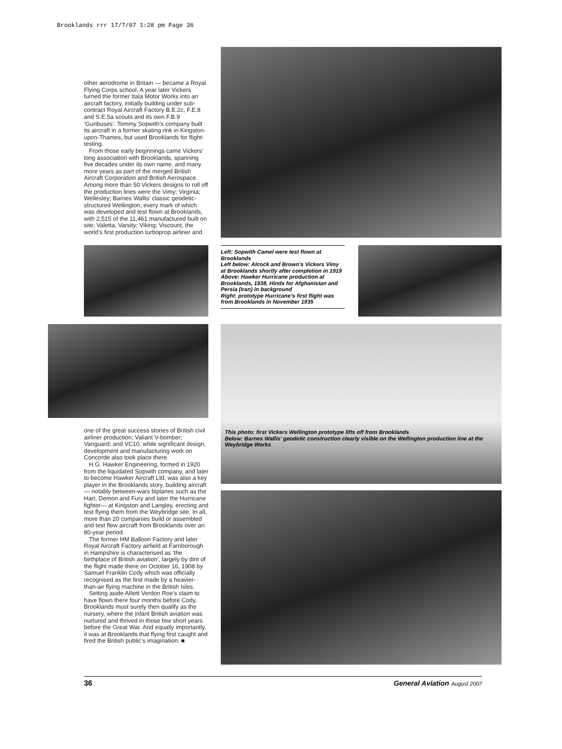Brooklands rrr 17/7/07 1:28 pm Page 36
other aerodrome in Britain — became a Royal Flying Corps school. A year later Vickers turned the former Itala Motor Works into an aircraft factory, initially building under sub-contract Royal Aircraft Factory B.E.2c, F.E.8 and S.E.5a scouts and its own F.B.9 ‘Gunbuses’. Tommy Sopwith’s company built its aircraft in a former skating rink in Kingston-upon-Thames, but used Brooklands for flight-testing.
From those early beginnings came Vickers’ long association with Brooklands, spanning five decades under its own name, and many more years as part of the merged British Aircraft Corporation and British Aerospace. Among more than 50 Vickers designs to roll off the production lines were the Vimy; Virginia; Wellesley; Barnes Wallis’ classic geodetic-structured Wellington, every mark of which was developed and test flown at Brooklands, with 2,515 of the 11,461 manufactured built on site; Valetta; Varsity; Viking; Viscount, the world’s first production turboprop airliner and
Left: Sopwith Camel were test flown at Brooklands
Left below: Alcock and Brown’s Vickers Vimy at Brooklands shortly after completion in 1919
Above: Hawker Hurricane production at Brooklands, 1938. Hinds for Afghanistan and Persia (Iran) in background
Right: prototype Hurricane’s first flight was from Brooklands in November 1935
This photo: first Vickers Wellington prototype lifts off from Brooklands
Below: Barnes Wallis’ geodetic construction clearly visible on the Wellington production line at the Weybridge Works
one of the great success stories of British civil airliner production; Valiant V-bomber; Vanguard; and VC10, while significant design, development and manufacturing work on Concorde also took place there.
H.G. Hawker Engineering, formed in 1920 from the liquidated Sopwith company, and later to become Hawker Aircraft Ltd, was also a key player in the Brooklands story, building aircraft — notably between-wars biplanes such as the Hart, Demon and Fury and later the Hurricane fighter— at Kingston and Langley, erecting and test flying them from the Weybridge site. In all, more than 20 companies build or assembled and test flew aircraft from Brooklands over an 80-year period.
The former HM Balloon Factory and later Royal Aircraft Factory airfield at Farnborough in Hampshire is characterised as ‘the birthplace of British aviation’, largely by dint of the flight made there on October 16, 1908 by Samuel Franklin Cody which was officially recognised as the first made by a heavier-than-air flying machine in the British Isles.
Setting aside Alliott Verdon Roe’s claim to have flown there four months before Cody, Brooklands must surely then qualify as the nursery, where the infant British aviation was nurtured and thrived in those few short years before the Great War. And equally importantly, it was at Brooklands that flying first caught and fired the British public’s imagination. ■
36 General Aviation August 2007